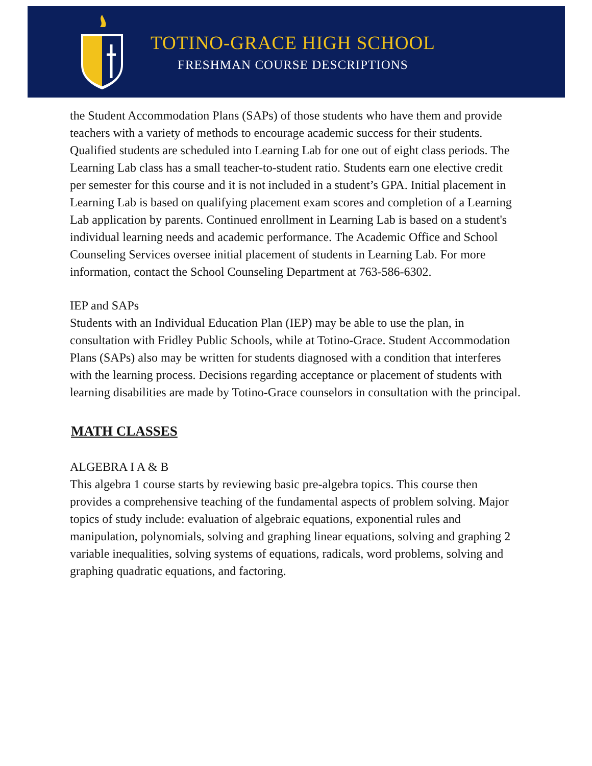TOTINO-GRACE HIGH SCHOOL
FRESHMAN COURSE DESCRIPTIONS
the Student Accommodation Plans (SAPs) of those students who have them and provide teachers with a variety of methods to encourage academic success for their students. Qualified students are scheduled into Learning Lab for one out of eight class periods. The Learning Lab class has a small teacher-to-student ratio. Students earn one elective credit per semester for this course and it is not included in a student’s GPA. Initial placement in Learning Lab is based on qualifying placement exam scores and completion of a Learning Lab application by parents. Continued enrollment in Learning Lab is based on a student's individual learning needs and academic performance. The Academic Office and School Counseling Services oversee initial placement of students in Learning Lab. For more information, contact the School Counseling Department at 763-586-6302.
IEP and SAPs
Students with an Individual Education Plan (IEP) may be able to use the plan, in consultation with Fridley Public Schools, while at Totino-Grace. Student Accommodation Plans (SAPs) also may be written for students diagnosed with a condition that interferes with the learning process. Decisions regarding acceptance or placement of students with learning disabilities are made by Totino-Grace counselors in consultation with the principal.
MATH CLASSES
ALGEBRA I A & B
This algebra 1 course starts by reviewing basic pre-algebra topics. This course then provides a comprehensive teaching of the fundamental aspects of problem solving. Major topics of study include: evaluation of algebraic equations, exponential rules and manipulation, polynomials, solving and graphing linear equations, solving and graphing 2 variable inequalities, solving systems of equations, radicals, word problems, solving and graphing quadratic equations, and factoring.